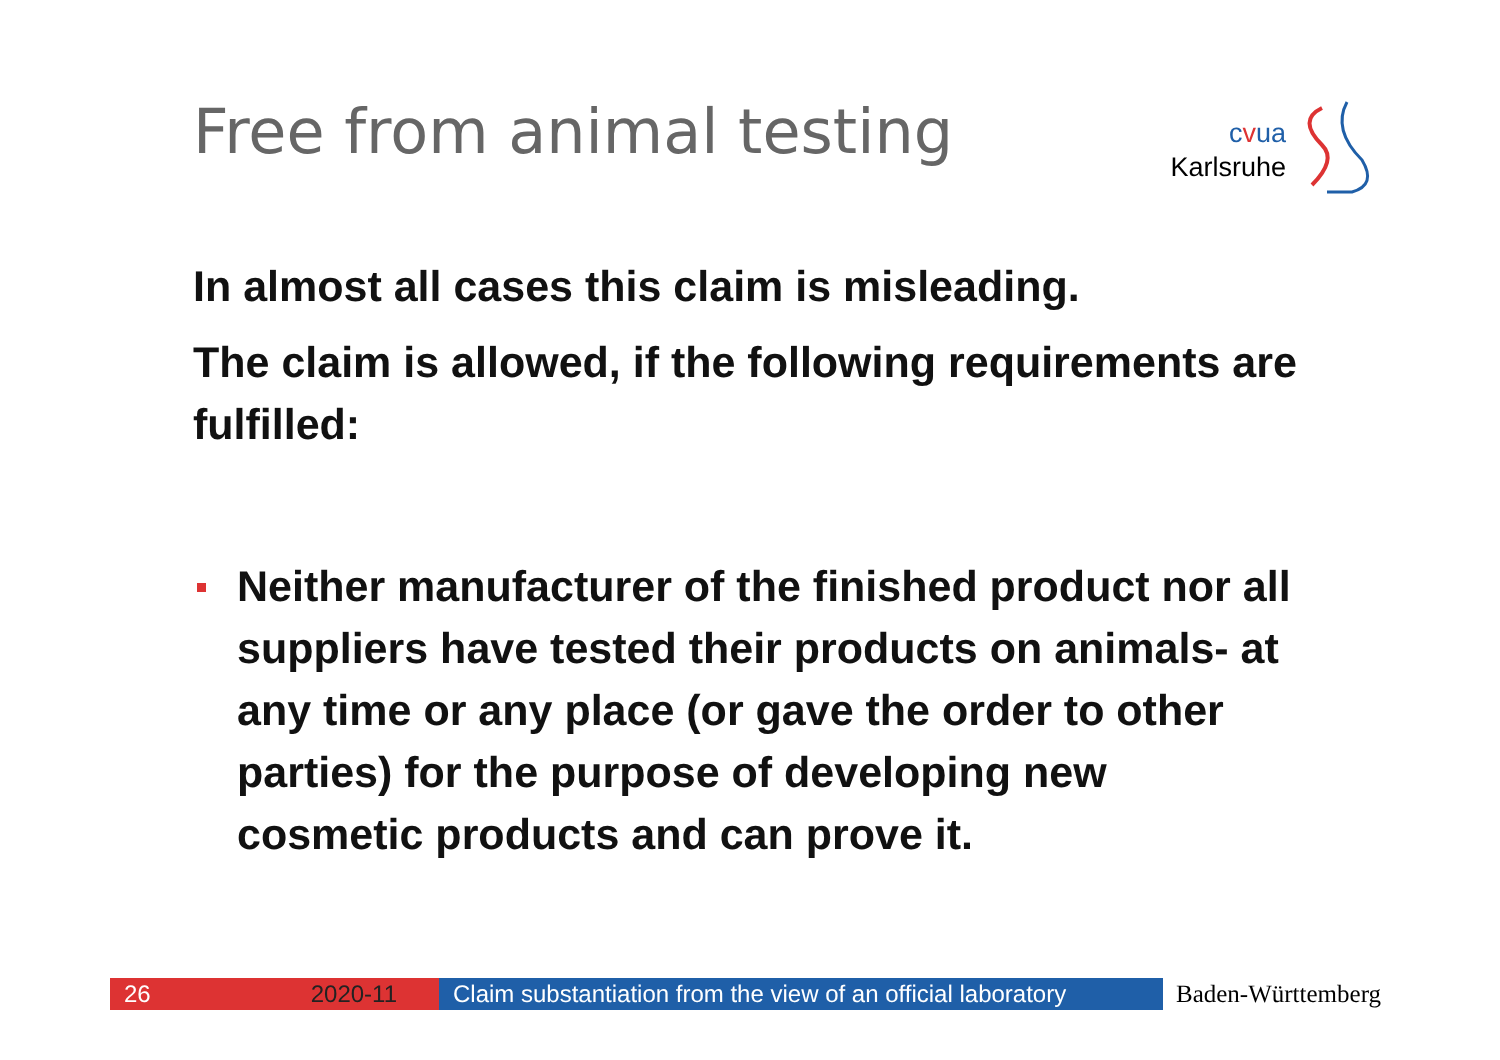Free from animal testing
cvua
Karlsruhe
In almost all cases this claim is misleading.
The claim is allowed, if the following requirements are fulfilled:
Neither manufacturer of the finished product nor all suppliers have tested their products on animals- at any time or any place (or gave the order to other parties) for the purpose of developing new cosmetic products and can prove it.
26 2020-11 Claim substantiation from the view of an official laboratory
Baden-Württemberg